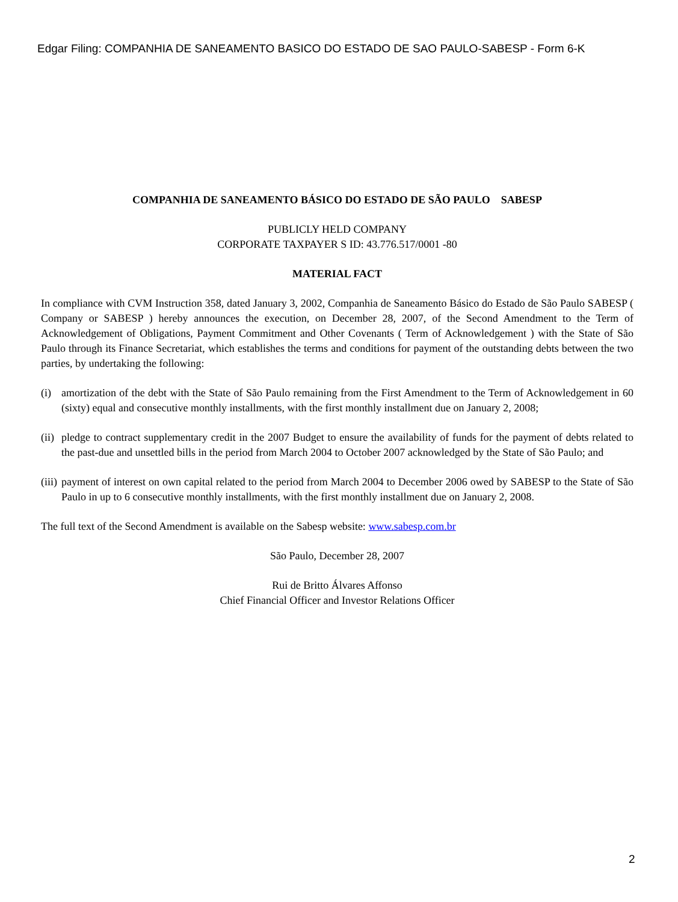Edgar Filing: COMPANHIA DE SANEAMENTO BASICO DO ESTADO DE SAO PAULO-SABESP - Form 6-K
COMPANHIA DE SANEAMENTO BÁSICO DO ESTADO DE SÃO PAULO SABESP
PUBLICLY HELD COMPANY
CORPORATE TAXPAYER S ID: 43.776.517/0001 -80
MATERIAL FACT
In compliance with CVM Instruction 358, dated January 3, 2002, Companhia de Saneamento Básico do Estado de São Paulo SABESP ( Company or SABESP ) hereby announces the execution, on December 28, 2007, of the Second Amendment to the Term of Acknowledgement of Obligations, Payment Commitment and Other Covenants ( Term of Acknowledgement ) with the State of São Paulo through its Finance Secretariat, which establishes the terms and conditions for payment of the outstanding debts between the two parties, by undertaking the following:
(i) amortization of the debt with the State of São Paulo remaining from the First Amendment to the Term of Acknowledgement in 60 (sixty) equal and consecutive monthly installments, with the first monthly installment due on January 2, 2008;
(ii) pledge to contract supplementary credit in the 2007 Budget to ensure the availability of funds for the payment of debts related to the past-due and unsettled bills in the period from March 2004 to October 2007 acknowledged by the State of São Paulo; and
(iii) payment of interest on own capital related to the period from March 2004 to December 2006 owed by SABESP to the State of São Paulo in up to 6 consecutive monthly installments, with the first monthly installment due on January 2, 2008.
The full text of the Second Amendment is available on the Sabesp website: www.sabesp.com.br
São Paulo, December 28, 2007
Rui de Britto Álvares Affonso
Chief Financial Officer and Investor Relations Officer
2